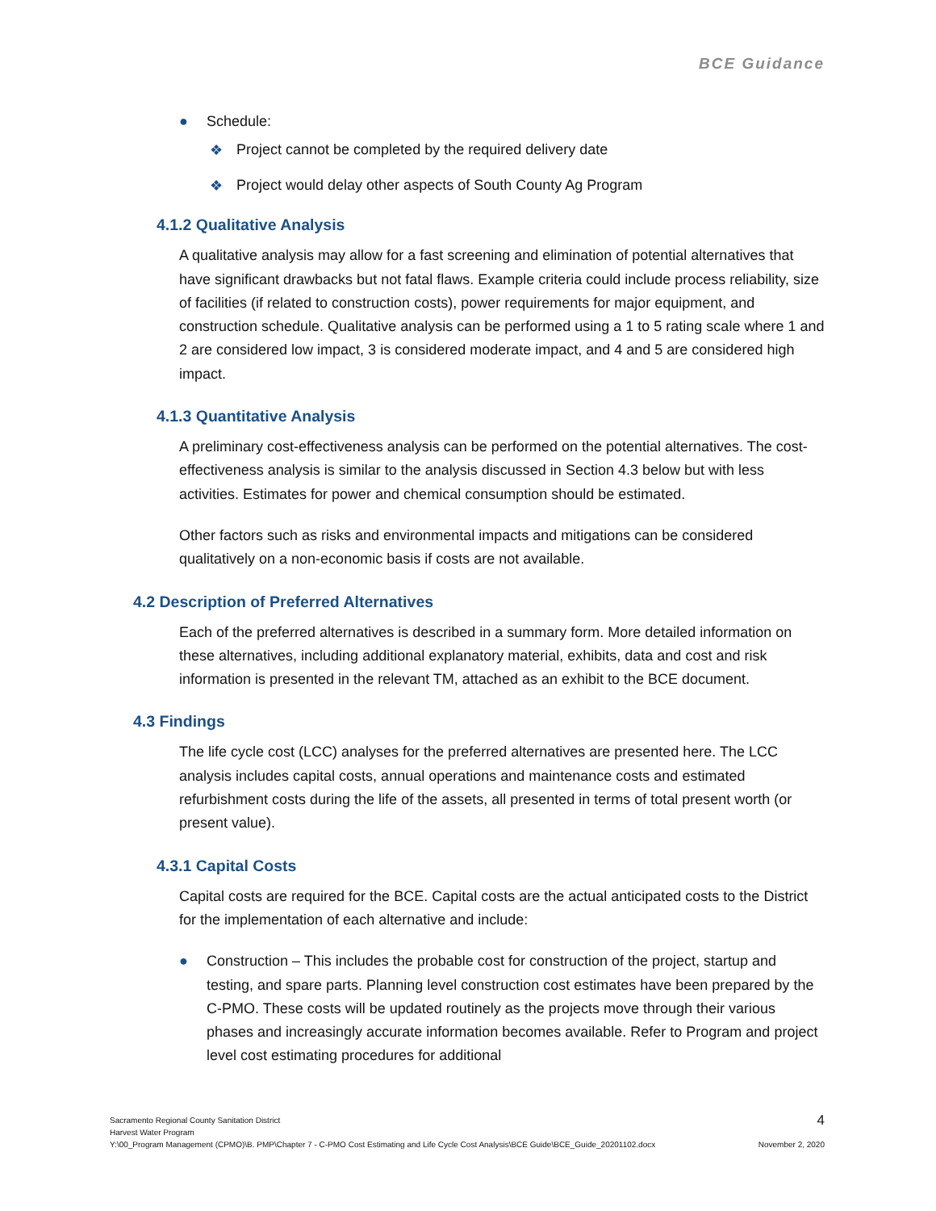BCE Guidance
● Schedule:
❖ Project cannot be completed by the required delivery date
❖ Project would delay other aspects of South County Ag Program
4.1.2 Qualitative Analysis
A qualitative analysis may allow for a fast screening and elimination of potential alternatives that have significant drawbacks but not fatal flaws. Example criteria could include process reliability, size of facilities (if related to construction costs), power requirements for major equipment, and construction schedule. Qualitative analysis can be performed using a 1 to 5 rating scale where 1 and 2 are considered low impact, 3 is considered moderate impact, and 4 and 5 are considered high impact.
4.1.3 Quantitative Analysis
A preliminary cost-effectiveness analysis can be performed on the potential alternatives. The cost-effectiveness analysis is similar to the analysis discussed in Section 4.3 below but with less activities. Estimates for power and chemical consumption should be estimated.
Other factors such as risks and environmental impacts and mitigations can be considered qualitatively on a non-economic basis if costs are not available.
4.2 Description of Preferred Alternatives
Each of the preferred alternatives is described in a summary form. More detailed information on these alternatives, including additional explanatory material, exhibits, data and cost and risk information is presented in the relevant TM, attached as an exhibit to the BCE document.
4.3 Findings
The life cycle cost (LCC) analyses for the preferred alternatives are presented here. The LCC analysis includes capital costs, annual operations and maintenance costs and estimated refurbishment costs during the life of the assets, all presented in terms of total present worth (or present value).
4.3.1 Capital Costs
Capital costs are required for the BCE. Capital costs are the actual anticipated costs to the District for the implementation of each alternative and include:
● Construction – This includes the probable cost for construction of the project, startup and testing, and spare parts. Planning level construction cost estimates have been prepared by the C-PMO. These costs will be updated routinely as the projects move through their various phases and increasingly accurate information becomes available. Refer to Program and project level cost estimating procedures for additional
Sacramento Regional County Sanitation District 4
Harvest Water Program
Y:\00_Program Management (CPMO)\B. PMP\Chapter 7 - C-PMO Cost Estimating and Life Cycle Cost Analysis\BCE Guide\BCE_Guide_20201102.docx November 2, 2020